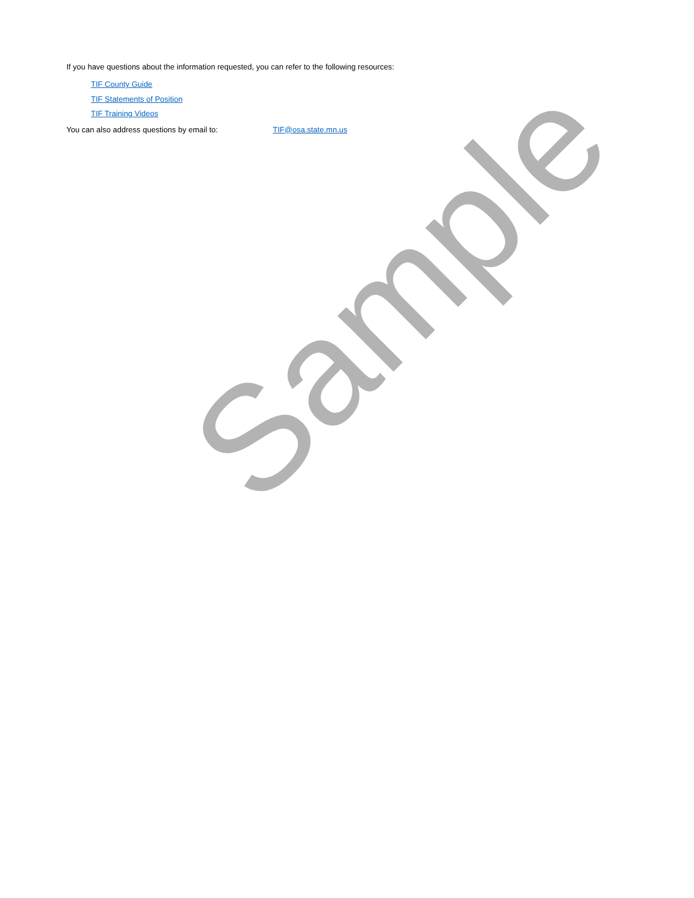If you have questions about the information requested, you can refer to the following resources:
TIF County Guide
TIF Statements of Position
TIF Training Videos
You can also address questions by email to: TIF@osa.state.mn.us
Sample